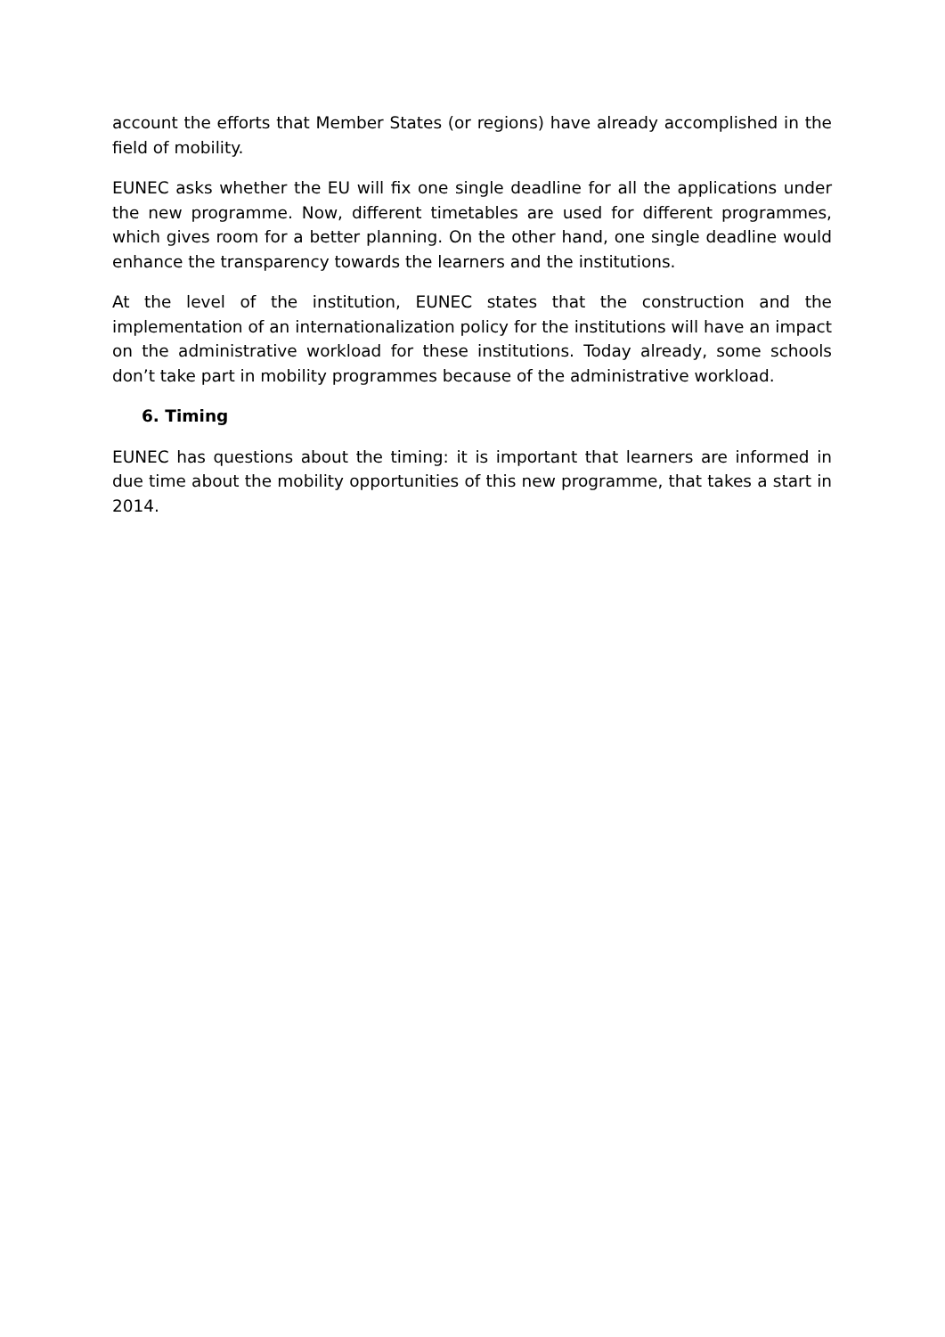account the efforts that Member States (or regions) have already accomplished in the field of mobility.
EUNEC asks whether the EU will fix one single deadline for all the applications under the new programme. Now, different timetables are used for different programmes, which gives room for a better planning. On the other hand, one single deadline would enhance the transparency towards the learners and the institutions.
At the level of the institution, EUNEC states that the construction and the implementation of an internationalization policy for the institutions will have an impact on the administrative workload for these institutions. Today already, some schools don’t take part in mobility programmes because of the administrative workload.
6. Timing
EUNEC has questions about the timing: it is important that learners are informed in due time about the mobility opportunities of this new programme, that takes a start in 2014.